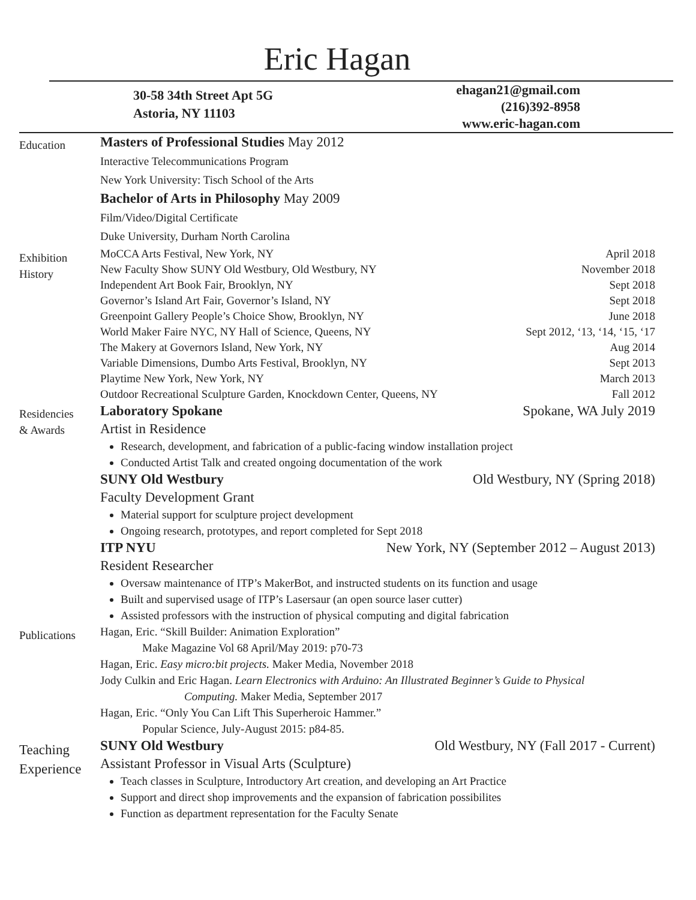Eric Hagan
30-58 34th Street Apt 5G
Astoria, NY 11103
ehagan21@gmail.com
(216)392-8958
www.eric-hagan.com
Education
Masters of Professional Studies May 2012
Interactive Telecommunications Program
New York University: Tisch School of the Arts
Bachelor of Arts in Philosophy May 2009
Film/Video/Digital Certificate
Duke University, Durham North Carolina
Exhibition
History
MoCCA Arts Festival, New York, NY April 2018
New Faculty Show SUNY Old Westbury, Old Westbury, NY November 2018
Independent Art Book Fair, Brooklyn, NY Sept 2018
Governor’s Island Art Fair, Governor’s Island, NY Sept 2018
Greenpoint Gallery People’s Choice Show, Brooklyn, NY June 2018
World Maker Faire NYC, NY Hall of Science, Queens, NY Sept 2012, ‘13, ‘14, ‘15, ‘17
The Makery at Governors Island, New York, NY Aug 2014
Variable Dimensions, Dumbo Arts Festival, Brooklyn, NY Sept 2013
Playtime New York, New York, NY March 2013
Outdoor Recreational Sculpture Garden, Knockdown Center, Queens, NY Fall 2012
Residencies
& Awards
Laboratory Spokane Spokane, WA July 2019
Artist in Residence
Research, development, and fabrication of a public-facing window installation project
Conducted Artist Talk and created ongoing documentation of the work
SUNY Old Westbury Old Westbury, NY (Spring 2018)
Faculty Development Grant
Material support for sculpture project development
Ongoing research, prototypes, and report completed for Sept 2018
ITP NYU New York, NY (September 2012 – August 2013)
Resident Researcher
Oversaw maintenance of ITP’s MakerBot, and instructed students on its function and usage
Built and supervised usage of ITP’s Lasersaur (an open source laser cutter)
Assisted professors with the instruction of physical computing and digital fabrication
Publications
Hagan, Eric. “Skill Builder: Animation Exploration”
Make Magazine Vol 68 April/May 2019: p70-73
Hagan, Eric. Easy micro:bit projects. Maker Media, November 2018
Jody Culkin and Eric Hagan. Learn Electronics with Arduino: An Illustrated Beginner’s Guide to Physical
Computing. Maker Media, September 2017
Hagan, Eric. “Only You Can Lift This Superheroic Hammer.”
Popular Science, July-August 2015: p84-85.
Teaching
Experience
SUNY Old Westbury Old Westbury, NY (Fall 2017 - Current)
Assistant Professor in Visual Arts (Sculpture)
Teach classes in Sculpture, Introductory Art creation, and developing an Art Practice
Support and direct shop improvements and the expansion of fabrication possibilites
Function as department representation for the Faculty Senate